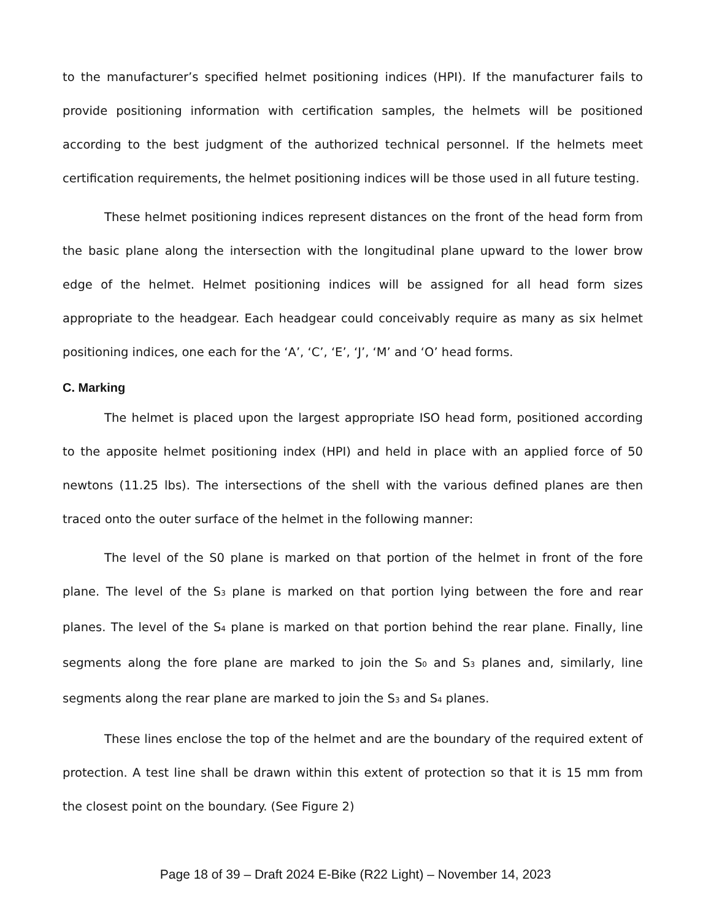to the manufacturer’s specified helmet positioning indices (HPI). If the manufacturer fails to provide positioning information with certification samples, the helmets will be positioned according to the best judgment of the authorized technical personnel. If the helmets meet certification requirements, the helmet positioning indices will be those used in all future testing.
These helmet positioning indices represent distances on the front of the head form from the basic plane along the intersection with the longitudinal plane upward to the lower brow edge of the helmet. Helmet positioning indices will be assigned for all head form sizes appropriate to the headgear. Each headgear could conceivably require as many as six helmet positioning indices, one each for the ‘A’, ‘C’, ‘E’, ‘J’, ‘M’ and ‘O’ head forms.
C. Marking
The helmet is placed upon the largest appropriate ISO head form, positioned according to the apposite helmet positioning index (HPI) and held in place with an applied force of 50 newtons (11.25 lbs). The intersections of the shell with the various defined planes are then traced onto the outer surface of the helmet in the following manner:
The level of the S0 plane is marked on that portion of the helmet in front of the fore plane. The level of the S<sub>3</sub> plane is marked on that portion lying between the fore and rear planes. The level of the S<sub>4</sub> plane is marked on that portion behind the rear plane. Finally, line segments along the fore plane are marked to join the S<sub>0</sub> and S<sub>3</sub> planes and, similarly, line segments along the rear plane are marked to join the S<sub>3</sub> and S<sub>4</sub> planes.
These lines enclose the top of the helmet and are the boundary of the required extent of protection. A test line shall be drawn within this extent of protection so that it is 15 mm from the closest point on the boundary. (See Figure 2)
Page 18 of 39 – Draft 2024 E-Bike (R22 Light) – November 14, 2023